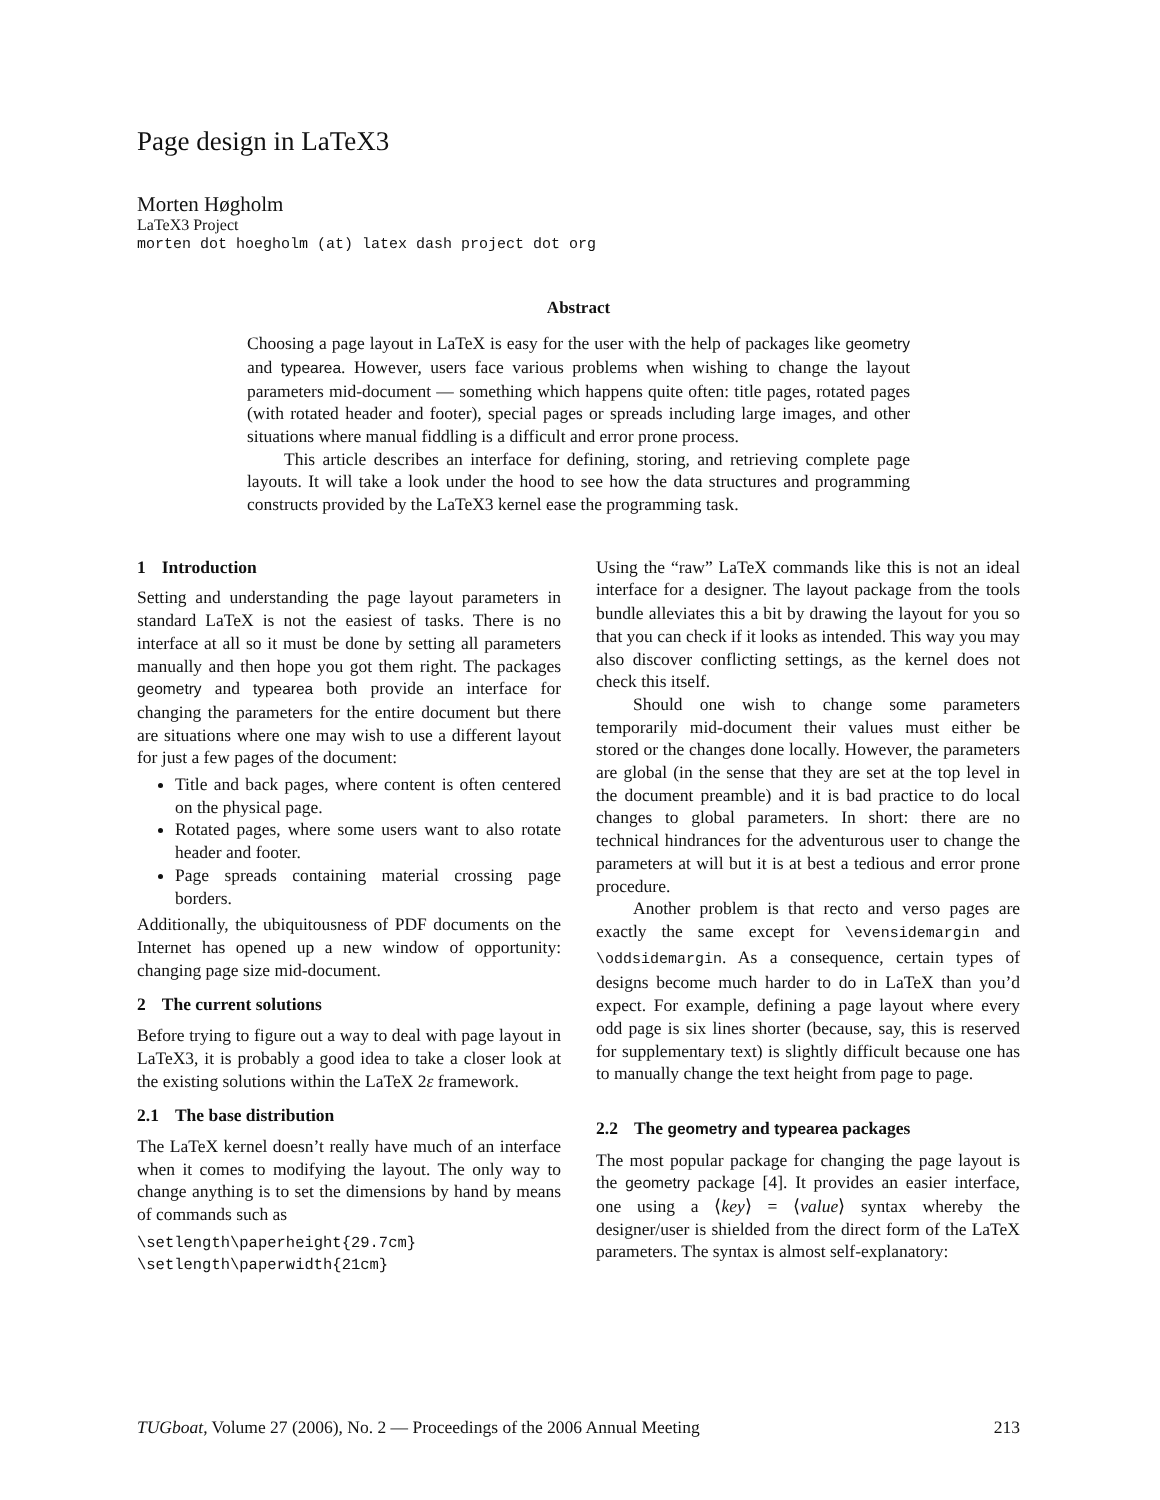Page design in LaTeX3
Morten Høgholm
LaTeX3 Project
morten dot hoegholm (at) latex dash project dot org
Abstract
Choosing a page layout in LaTeX is easy for the user with the help of packages like geometry and typearea. However, users face various problems when wishing to change the layout parameters mid-document — something which happens quite often: title pages, rotated pages (with rotated header and footer), special pages or spreads including large images, and other situations where manual fiddling is a difficult and error prone process.
This article describes an interface for defining, storing, and retrieving complete page layouts. It will take a look under the hood to see how the data structures and programming constructs provided by the LaTeX3 kernel ease the programming task.
1 Introduction
Setting and understanding the page layout parameters in standard LaTeX is not the easiest of tasks. There is no interface at all so it must be done by setting all parameters manually and then hope you got them right. The packages geometry and typearea both provide an interface for changing the parameters for the entire document but there are situations where one may wish to use a different layout for just a few pages of the document:
Title and back pages, where content is often centered on the physical page.
Rotated pages, where some users want to also rotate header and footer.
Page spreads containing material crossing page borders.
Additionally, the ubiquitousness of PDF documents on the Internet has opened up a new window of opportunity: changing page size mid-document.
2 The current solutions
Before trying to figure out a way to deal with page layout in LaTeX3, it is probably a good idea to take a closer look at the existing solutions within the LaTeX 2ε framework.
2.1 The base distribution
The LaTeX kernel doesn’t really have much of an interface when it comes to modifying the layout. The only way to change anything is to set the dimensions by hand by means of commands such as
\setlength\paperheight{29.7cm}
\setlength\paperwidth{21cm}
Using the “raw” LaTeX commands like this is not an ideal interface for a designer. The layout package from the tools bundle alleviates this a bit by drawing the layout for you so that you can check if it looks as intended. This way you may also discover conflicting settings, as the kernel does not check this itself.
Should one wish to change some parameters temporarily mid-document their values must either be stored or the changes done locally. However, the parameters are global (in the sense that they are set at the top level in the document preamble) and it is bad practice to do local changes to global parameters. In short: there are no technical hindrances for the adventurous user to change the parameters at will but it is at best a tedious and error prone procedure.
Another problem is that recto and verso pages are exactly the same except for \evensidemargin and \oddsidemargin. As a consequence, certain types of designs become much harder to do in LaTeX than you’d expect. For example, defining a page layout where every odd page is six lines shorter (because, say, this is reserved for supplementary text) is slightly difficult because one has to manually change the text height from page to page.
2.2 The geometry and typearea packages
The most popular package for changing the page layout is the geometry package [4]. It provides an easier interface, one using a ⟨key⟩ = ⟨value⟩ syntax whereby the designer/user is shielded from the direct form of the LaTeX parameters. The syntax is almost self-explanatory:
TUGboat, Volume 27 (2006), No. 2 — Proceedings of the 2006 Annual Meeting 213